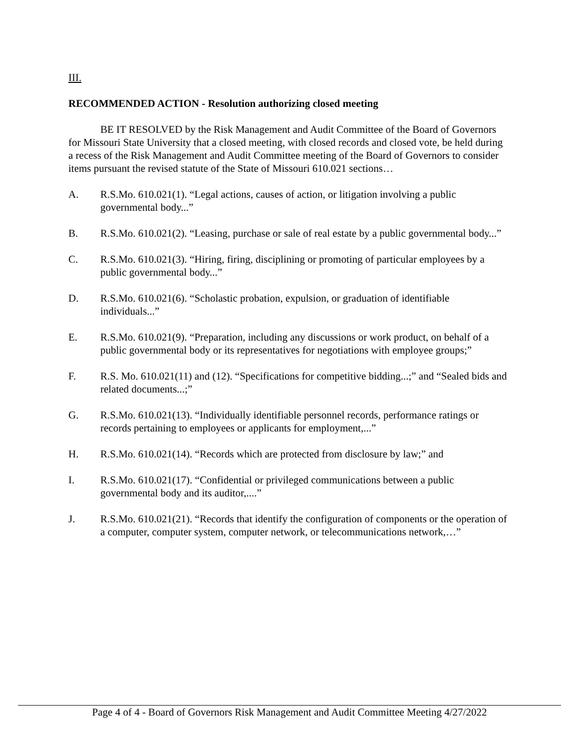III.
RECOMMENDED ACTION - Resolution authorizing closed meeting
BE IT RESOLVED by the Risk Management and Audit Committee of the Board of Governors for Missouri State University that a closed meeting, with closed records and closed vote, be held during a recess of the Risk Management and Audit Committee meeting of the Board of Governors to consider items pursuant the revised statute of the State of Missouri 610.021 sections…
A. R.S.Mo. 610.021(1). “Legal actions, causes of action, or litigation involving a public governmental body...”
B. R.S.Mo. 610.021(2). “Leasing, purchase or sale of real estate by a public governmental body...”
C. R.S.Mo. 610.021(3). “Hiring, firing, disciplining or promoting of particular employees by a public governmental body...”
D. R.S.Mo. 610.021(6). “Scholastic probation, expulsion, or graduation of identifiable individuals...”
E. R.S.Mo. 610.021(9). “Preparation, including any discussions or work product, on behalf of a public governmental body or its representatives for negotiations with employee groups;”
F. R.S. Mo. 610.021(11) and (12). “Specifications for competitive bidding...;” and “Sealed bids and related documents...;”
G. R.S.Mo. 610.021(13). “Individually identifiable personnel records, performance ratings or records pertaining to employees or applicants for employment,...”
H. R.S.Mo. 610.021(14). “Records which are protected from disclosure by law;” and
I. R.S.Mo. 610.021(17). “Confidential or privileged communications between a public governmental body and its auditor,....”
J. R.S.Mo. 610.021(21). “Records that identify the configuration of components or the operation of a computer, computer system, computer network, or telecommunications network,…”
Page 4 of 4 - Board of Governors Risk Management and Audit Committee Meeting 4/27/2022